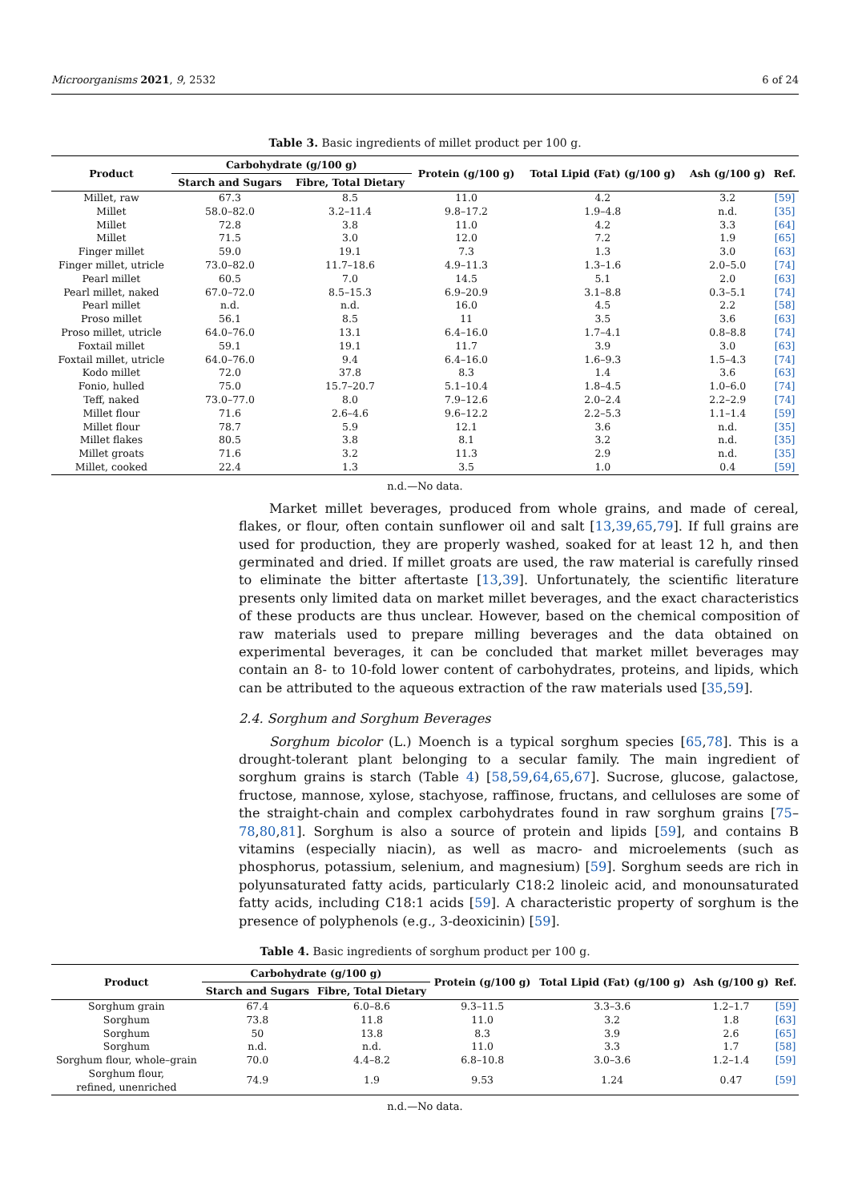Microorganisms 2021, 9, 2532 6 of 24
Table 3. Basic ingredients of millet product per 100 g.
| Product | Carbohydrate (g/100 g) | | Protein (g/100 g) | Total Lipid (Fat) (g/100 g) | Ash (g/100 g) | Ref. |
| --- | --- | --- | --- | --- | --- | --- |
| | Starch and Sugars | Fibre, Total Dietary | | | | |
| Millet, raw | 67.3 | 8.5 | 11.0 | 4.2 | 3.2 | [59] |
| Millet | 58.0–82.0 | 3.2–11.4 | 9.8–17.2 | 1.9–4.8 | n.d. | [35] |
| Millet | 72.8 | 3.8 | 11.0 | 4.2 | 3.3 | [64] |
| Millet | 71.5 | 3.0 | 12.0 | 7.2 | 1.9 | [65] |
| Finger millet | 59.0 | 19.1 | 7.3 | 1.3 | 3.0 | [63] |
| Finger millet, utricle | 73.0–82.0 | 11.7–18.6 | 4.9–11.3 | 1.3–1.6 | 2.0–5.0 | [74] |
| Pearl millet | 60.5 | 7.0 | 14.5 | 5.1 | 2.0 | [63] |
| Pearl millet, naked | 67.0–72.0 | 8.5–15.3 | 6.9–20.9 | 3.1–8.8 | 0.3–5.1 | [74] |
| Pearl millet | n.d. | n.d. | 16.0 | 4.5 | 2.2 | [58] |
| Proso millet | 56.1 | 8.5 | 11 | 3.5 | 3.6 | [63] |
| Proso millet, utricle | 64.0–76.0 | 13.1 | 6.4–16.0 | 1.7–4.1 | 0.8–8.8 | [74] |
| Foxtail millet | 59.1 | 19.1 | 11.7 | 3.9 | 3.0 | [63] |
| Foxtail millet, utricle | 64.0–76.0 | 9.4 | 6.4–16.0 | 1.6–9.3 | 1.5–4.3 | [74] |
| Kodo millet | 72.0 | 37.8 | 8.3 | 1.4 | 3.6 | [63] |
| Fonio, hulled | 75.0 | 15.7–20.7 | 5.1–10.4 | 1.8–4.5 | 1.0–6.0 | [74] |
| Teff, naked | 73.0–77.0 | 8.0 | 7.9–12.6 | 2.0–2.4 | 2.2–2.9 | [74] |
| Millet flour | 71.6 | 2.6–4.6 | 9.6–12.2 | 2.2–5.3 | 1.1–1.4 | [59] |
| Millet flour | 78.7 | 5.9 | 12.1 | 3.6 | n.d. | [35] |
| Millet flakes | 80.5 | 3.8 | 8.1 | 3.2 | n.d. | [35] |
| Millet groats | 71.6 | 3.2 | 11.3 | 2.9 | n.d. | [35] |
| Millet, cooked | 22.4 | 1.3 | 3.5 | 1.0 | 0.4 | [59] |
n.d.—No data.
Market millet beverages, produced from whole grains, and made of cereal, flakes, or flour, often contain sunflower oil and salt [13,39,65,79]. If full grains are used for production, they are properly washed, soaked for at least 12 h, and then germinated and dried. If millet groats are used, the raw material is carefully rinsed to eliminate the bitter aftertaste [13,39]. Unfortunately, the scientific literature presents only limited data on market millet beverages, and the exact characteristics of these products are thus unclear. However, based on the chemical composition of raw materials used to prepare milling beverages and the data obtained on experimental beverages, it can be concluded that market millet beverages may contain an 8- to 10-fold lower content of carbohydrates, proteins, and lipids, which can be attributed to the aqueous extraction of the raw materials used [35,59].
2.4. Sorghum and Sorghum Beverages
Sorghum bicolor (L.) Moench is a typical sorghum species [65,78]. This is a drought-tolerant plant belonging to a secular family. The main ingredient of sorghum grains is starch (Table 4) [58,59,64,65,67]. Sucrose, glucose, galactose, fructose, mannose, xylose, stachyose, raffinose, fructans, and celluloses are some of the straight-chain and complex carbohydrates found in raw sorghum grains [75–78,80,81]. Sorghum is also a source of protein and lipids [59], and contains B vitamins (especially niacin), as well as macro- and microelements (such as phosphorus, potassium, selenium, and magnesium) [59]. Sorghum seeds are rich in polyunsaturated fatty acids, particularly C18:2 linoleic acid, and monounsaturated fatty acids, including C18:1 acids [59]. A characteristic property of sorghum is the presence of polyphenols (e.g., 3-deoxicinin) [59].
Table 4. Basic ingredients of sorghum product per 100 g.
| Product | Carbohydrate (g/100 g) | | Protein (g/100 g) | Total Lipid (Fat) (g/100 g) | Ash (g/100 g) | Ref. |
| --- | --- | --- | --- | --- | --- | --- |
| | Starch and Sugars | Fibre, Total Dietary | | | | |
| Sorghum grain | 67.4 | 6.0–8.6 | 9.3–11.5 | 3.3–3.6 | 1.2–1.7 | [59] |
| Sorghum | 73.8 | 11.8 | 11.0 | 3.2 | 1.8 | [63] |
| Sorghum | 50 | 13.8 | 8.3 | 3.9 | 2.6 | [65] |
| Sorghum | n.d. | n.d. | 11.0 | 3.3 | 1.7 | [58] |
| Sorghum flour, whole–grain | 70.0 | 4.4–8.2 | 6.8–10.8 | 3.0–3.6 | 1.2–1.4 | [59] |
| Sorghum flour, refined, unenriched | 74.9 | 1.9 | 9.53 | 1.24 | 0.47 | [59] |
n.d.—No data.